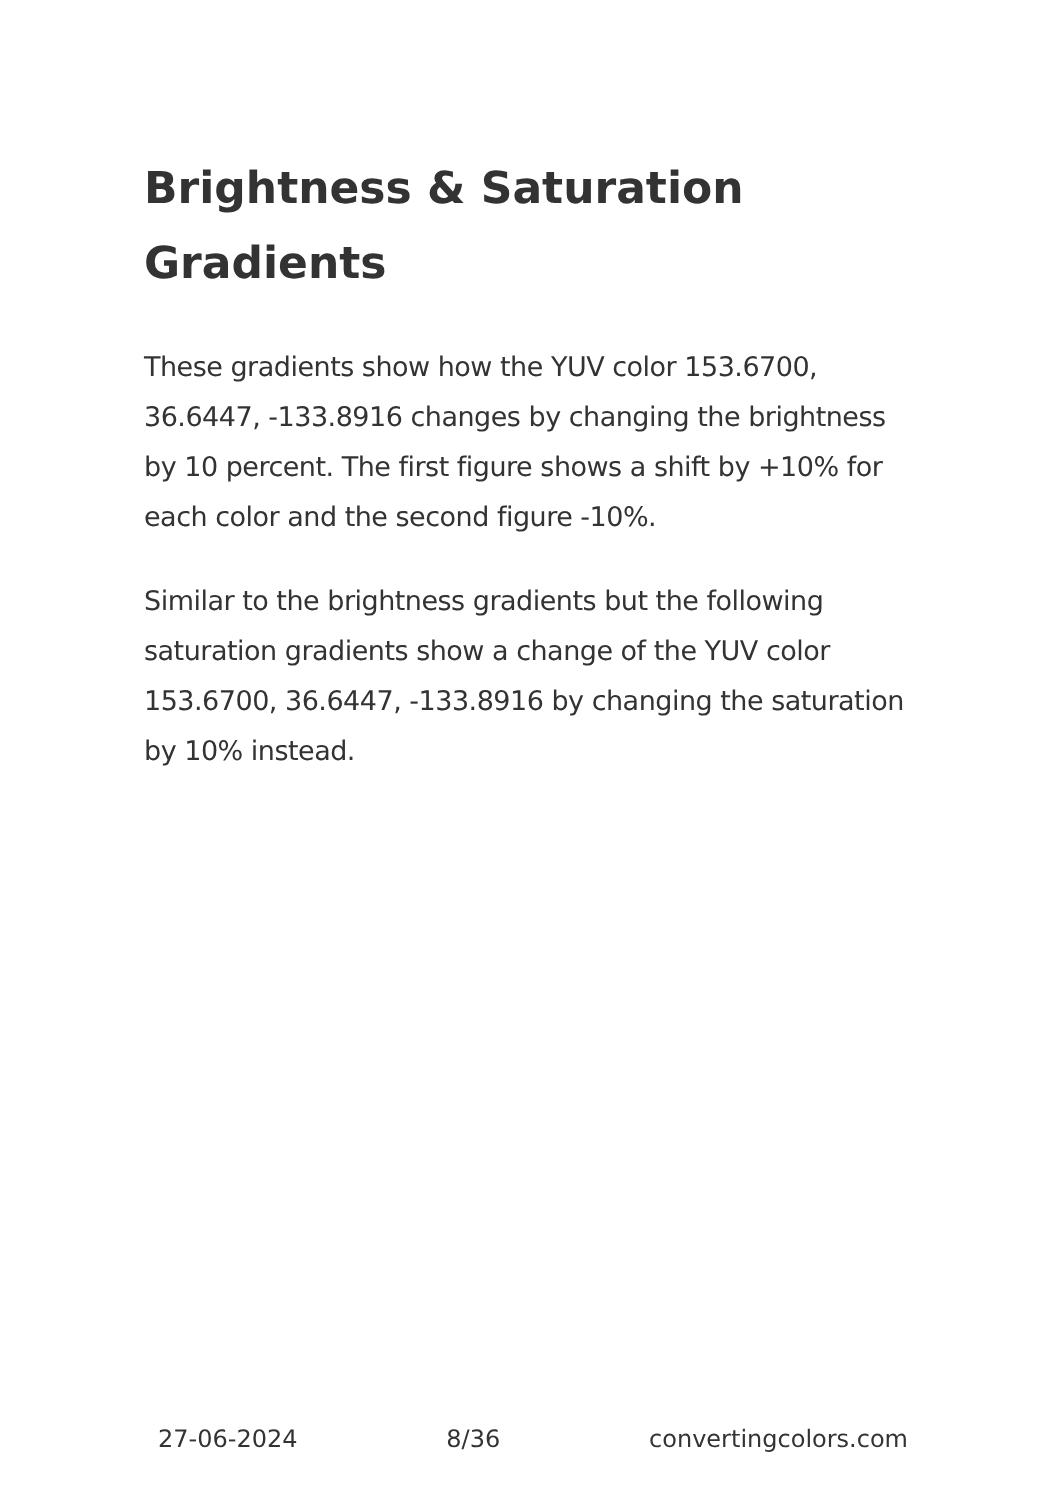Brightness & Saturation Gradients
These gradients show how the YUV color 153.6700, 36.6447, -133.8916 changes by changing the brightness by 10 percent. The first figure shows a shift by +10% for each color and the second figure -10%.
Similar to the brightness gradients but the following saturation gradients show a change of the YUV color 153.6700, 36.6447, -133.8916 by changing the saturation by 10% instead.
27-06-2024 8/36 convertingcolors.com